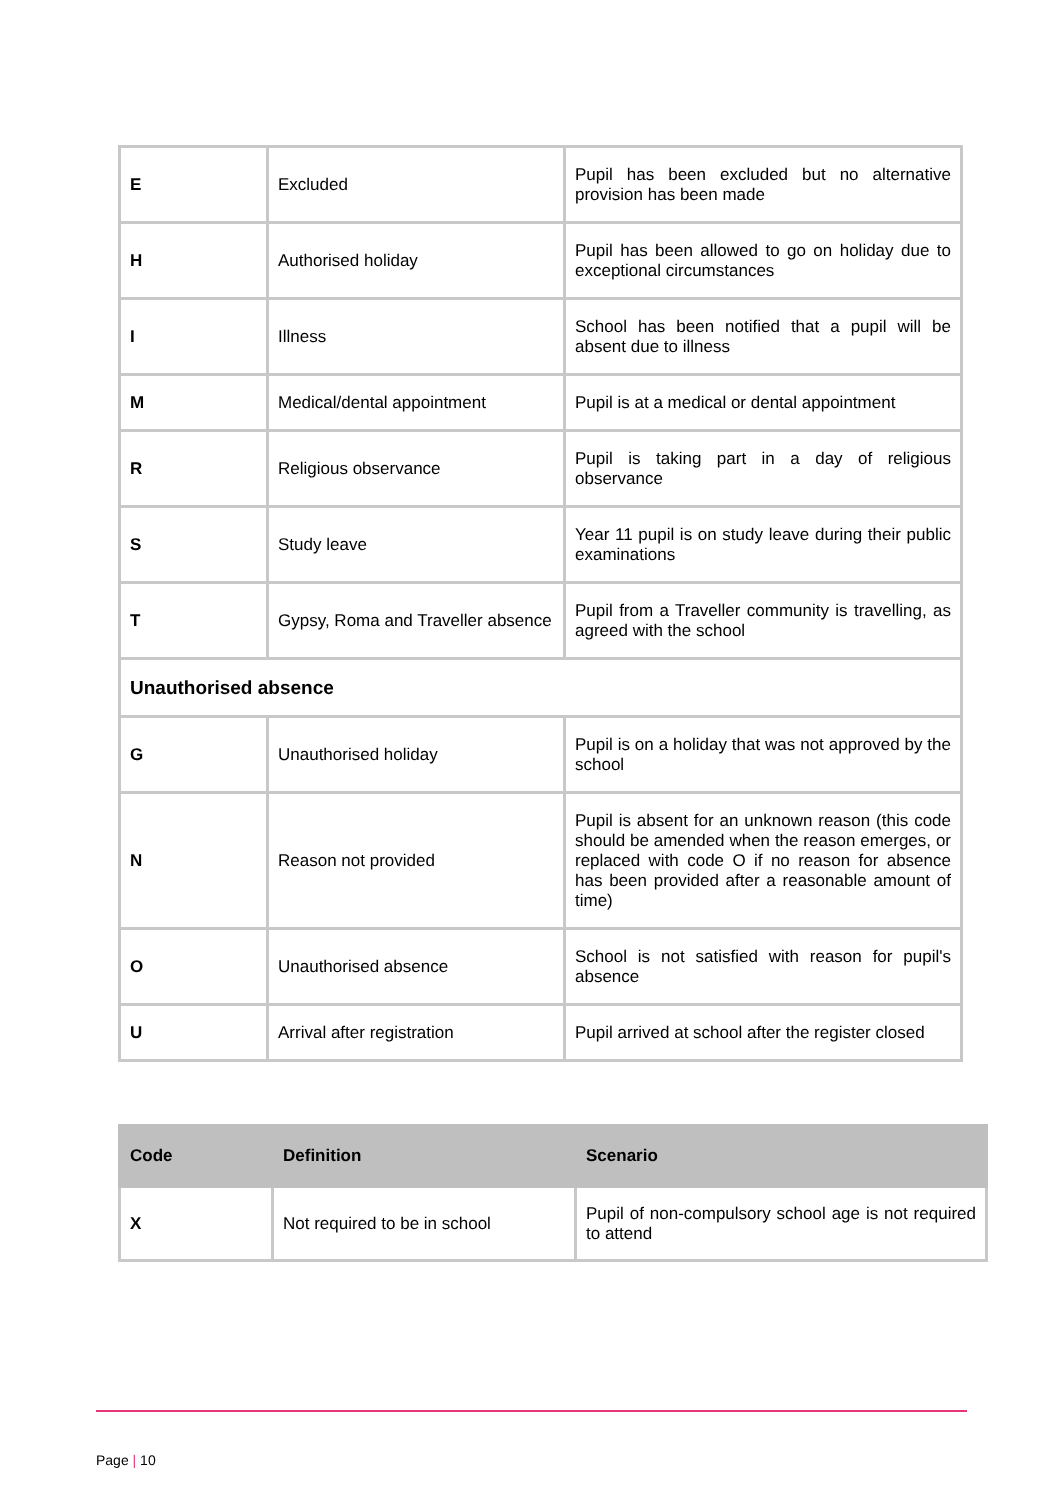| E | Excluded | Pupil has been excluded but no alternative provision has been made |
| H | Authorised holiday | Pupil has been allowed to go on holiday due to exceptional circumstances |
| I | Illness | School has been notified that a pupil will be absent due to illness |
| M | Medical/dental appointment | Pupil is at a medical or dental appointment |
| R | Religious observance | Pupil is taking part in a day of religious observance |
| S | Study leave | Year 11 pupil is on study leave during their public examinations |
| T | Gypsy, Roma and Traveller absence | Pupil from a Traveller community is travelling, as agreed with the school |
| Unauthorised absence | | |
| G | Unauthorised holiday | Pupil is on a holiday that was not approved by the school |
| N | Reason not provided | Pupil is absent for an unknown reason (this code should be amended when the reason emerges, or replaced with code O if no reason for absence has been provided after a reasonable amount of time) |
| O | Unauthorised absence | School is not satisfied with reason for pupil's absence |
| U | Arrival after registration | Pupil arrived at school after the register closed |
| Code | Definition | Scenario |
| --- | --- | --- |
| X | Not required to be in school | Pupil of non-compulsory school age is not required to attend |
Page | 10